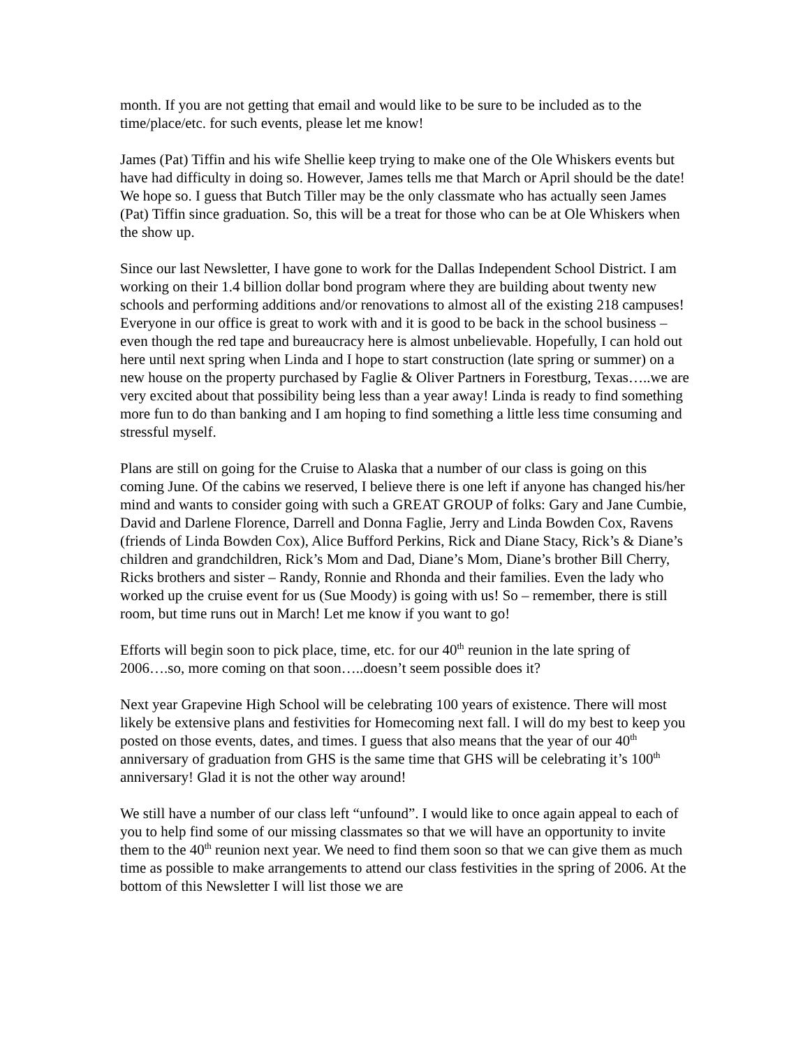month. If you are not getting that email and would like to be sure to be included as to the time/place/etc. for such events, please let me know!
James (Pat) Tiffin and his wife Shellie keep trying to make one of the Ole Whiskers events but have had difficulty in doing so. However, James tells me that March or April should be the date! We hope so. I guess that Butch Tiller may be the only classmate who has actually seen James (Pat) Tiffin since graduation. So, this will be a treat for those who can be at Ole Whiskers when the show up.
Since our last Newsletter, I have gone to work for the Dallas Independent School District. I am working on their 1.4 billion dollar bond program where they are building about twenty new schools and performing additions and/or renovations to almost all of the existing 218 campuses! Everyone in our office is great to work with and it is good to be back in the school business – even though the red tape and bureaucracy here is almost unbelievable. Hopefully, I can hold out here until next spring when Linda and I hope to start construction (late spring or summer) on a new house on the property purchased by Faglie & Oliver Partners in Forestburg, Texas…..we are very excited about that possibility being less than a year away! Linda is ready to find something more fun to do than banking and I am hoping to find something a little less time consuming and stressful myself.
Plans are still on going for the Cruise to Alaska that a number of our class is going on this coming June. Of the cabins we reserved, I believe there is one left if anyone has changed his/her mind and wants to consider going with such a GREAT GROUP of folks: Gary and Jane Cumbie, David and Darlene Florence, Darrell and Donna Faglie, Jerry and Linda Bowden Cox, Ravens (friends of Linda Bowden Cox), Alice Bufford Perkins, Rick and Diane Stacy, Rick’s & Diane’s children and grandchildren, Rick’s Mom and Dad, Diane’s Mom, Diane’s brother Bill Cherry, Ricks brothers and sister – Randy, Ronnie and Rhonda and their families. Even the lady who worked up the cruise event for us (Sue Moody) is going with us! So – remember, there is still room, but time runs out in March! Let me know if you want to go!
Efforts will begin soon to pick place, time, etc. for our 40<sup>th</sup> reunion in the late spring of 2006….so, more coming on that soon…..doesn’t seem possible does it?
Next year Grapevine High School will be celebrating 100 years of existence. There will most likely be extensive plans and festivities for Homecoming next fall. I will do my best to keep you posted on those events, dates, and times. I guess that also means that the year of our 40<sup>th</sup> anniversary of graduation from GHS is the same time that GHS will be celebrating it’s 100<sup>th</sup> anniversary! Glad it is not the other way around!
We still have a number of our class left “unfound”. I would like to once again appeal to each of you to help find some of our missing classmates so that we will have an opportunity to invite them to the 40<sup>th</sup> reunion next year. We need to find them soon so that we can give them as much time as possible to make arrangements to attend our class festivities in the spring of 2006. At the bottom of this Newsletter I will list those we are